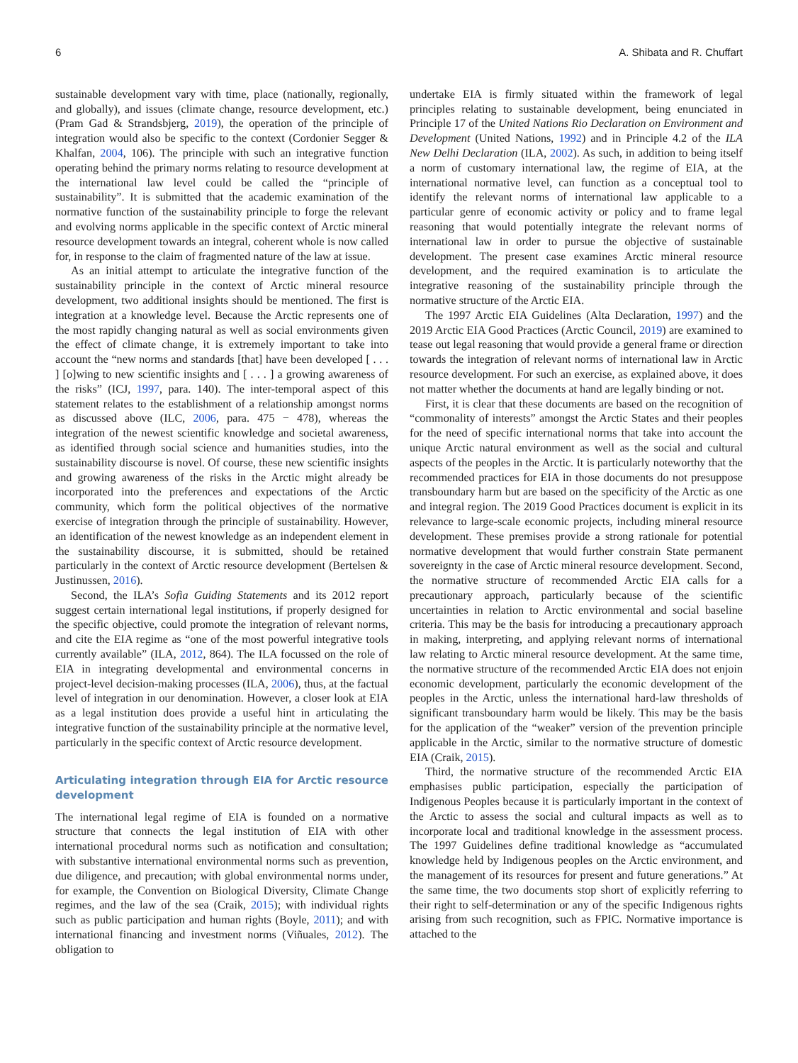6 A. Shibata and R. Chuffart
sustainable development vary with time, place (nationally, regionally, and globally), and issues (climate change, resource development, etc.) (Pram Gad & Strandsbjerg, 2019), the operation of the principle of integration would also be specific to the context (Cordonier Segger & Khalfan, 2004, 106). The principle with such an integrative function operating behind the primary norms relating to resource development at the international law level could be called the “principle of sustainability”. It is submitted that the academic examination of the normative function of the sustainability principle to forge the relevant and evolving norms applicable in the specific context of Arctic mineral resource development towards an integral, coherent whole is now called for, in response to the claim of fragmented nature of the law at issue.
As an initial attempt to articulate the integrative function of the sustainability principle in the context of Arctic mineral resource development, two additional insights should be mentioned. The first is integration at a knowledge level. Because the Arctic represents one of the most rapidly changing natural as well as social environments given the effect of climate change, it is extremely important to take into account the “new norms and standards [that] have been developed [ . . . ] [o]wing to new scientific insights and [ . . . ] a growing awareness of the risks” (ICJ, 1997, para. 140). The inter-temporal aspect of this statement relates to the establishment of a relationship amongst norms as discussed above (ILC, 2006, para. 475 − 478), whereas the integration of the newest scientific knowledge and societal awareness, as identified through social science and humanities studies, into the sustainability discourse is novel. Of course, these new scientific insights and growing awareness of the risks in the Arctic might already be incorporated into the preferences and expectations of the Arctic community, which form the political objectives of the normative exercise of integration through the principle of sustainability. However, an identification of the newest knowledge as an independent element in the sustainability discourse, it is submitted, should be retained particularly in the context of Arctic resource development (Bertelsen & Justinussen, 2016).
Second, the ILA’s Sofia Guiding Statements and its 2012 report suggest certain international legal institutions, if properly designed for the specific objective, could promote the integration of relevant norms, and cite the EIA regime as “one of the most powerful integrative tools currently available” (ILA, 2012, 864). The ILA focussed on the role of EIA in integrating developmental and environmental concerns in project-level decision-making processes (ILA, 2006), thus, at the factual level of integration in our denomination. However, a closer look at EIA as a legal institution does provide a useful hint in articulating the integrative function of the sustainability principle at the normative level, particularly in the specific context of Arctic resource development.
Articulating integration through EIA for Arctic resource development
The international legal regime of EIA is founded on a normative structure that connects the legal institution of EIA with other international procedural norms such as notification and consultation; with substantive international environmental norms such as prevention, due diligence, and precaution; with global environmental norms under, for example, the Convention on Biological Diversity, Climate Change regimes, and the law of the sea (Craik, 2015); with individual rights such as public participation and human rights (Boyle, 2011); and with international financing and investment norms (Viñuales, 2012). The obligation to
undertake EIA is firmly situated within the framework of legal principles relating to sustainable development, being enunciated in Principle 17 of the United Nations Rio Declaration on Environment and Development (United Nations, 1992) and in Principle 4.2 of the ILA New Delhi Declaration (ILA, 2002). As such, in addition to being itself a norm of customary international law, the regime of EIA, at the international normative level, can function as a conceptual tool to identify the relevant norms of international law applicable to a particular genre of economic activity or policy and to frame legal reasoning that would potentially integrate the relevant norms of international law in order to pursue the objective of sustainable development. The present case examines Arctic mineral resource development, and the required examination is to articulate the integrative reasoning of the sustainability principle through the normative structure of the Arctic EIA.
The 1997 Arctic EIA Guidelines (Alta Declaration, 1997) and the 2019 Arctic EIA Good Practices (Arctic Council, 2019) are examined to tease out legal reasoning that would provide a general frame or direction towards the integration of relevant norms of international law in Arctic resource development. For such an exercise, as explained above, it does not matter whether the documents at hand are legally binding or not.
First, it is clear that these documents are based on the recognition of “commonality of interests” amongst the Arctic States and their peoples for the need of specific international norms that take into account the unique Arctic natural environment as well as the social and cultural aspects of the peoples in the Arctic. It is particularly noteworthy that the recommended practices for EIA in those documents do not presuppose transboundary harm but are based on the specificity of the Arctic as one and integral region. The 2019 Good Practices document is explicit in its relevance to large-scale economic projects, including mineral resource development. These premises provide a strong rationale for potential normative development that would further constrain State permanent sovereignty in the case of Arctic mineral resource development. Second, the normative structure of recommended Arctic EIA calls for a precautionary approach, particularly because of the scientific uncertainties in relation to Arctic environmental and social baseline criteria. This may be the basis for introducing a precautionary approach in making, interpreting, and applying relevant norms of international law relating to Arctic mineral resource development. At the same time, the normative structure of the recommended Arctic EIA does not enjoin economic development, particularly the economic development of the peoples in the Arctic, unless the international hard-law thresholds of significant transboundary harm would be likely. This may be the basis for the application of the “weaker” version of the prevention principle applicable in the Arctic, similar to the normative structure of domestic EIA (Craik, 2015).
Third, the normative structure of the recommended Arctic EIA emphasises public participation, especially the participation of Indigenous Peoples because it is particularly important in the context of the Arctic to assess the social and cultural impacts as well as to incorporate local and traditional knowledge in the assessment process. The 1997 Guidelines define traditional knowledge as “accumulated knowledge held by Indigenous peoples on the Arctic environment, and the management of its resources for present and future generations.” At the same time, the two documents stop short of explicitly referring to their right to self-determination or any of the specific Indigenous rights arising from such recognition, such as FPIC. Normative importance is attached to the